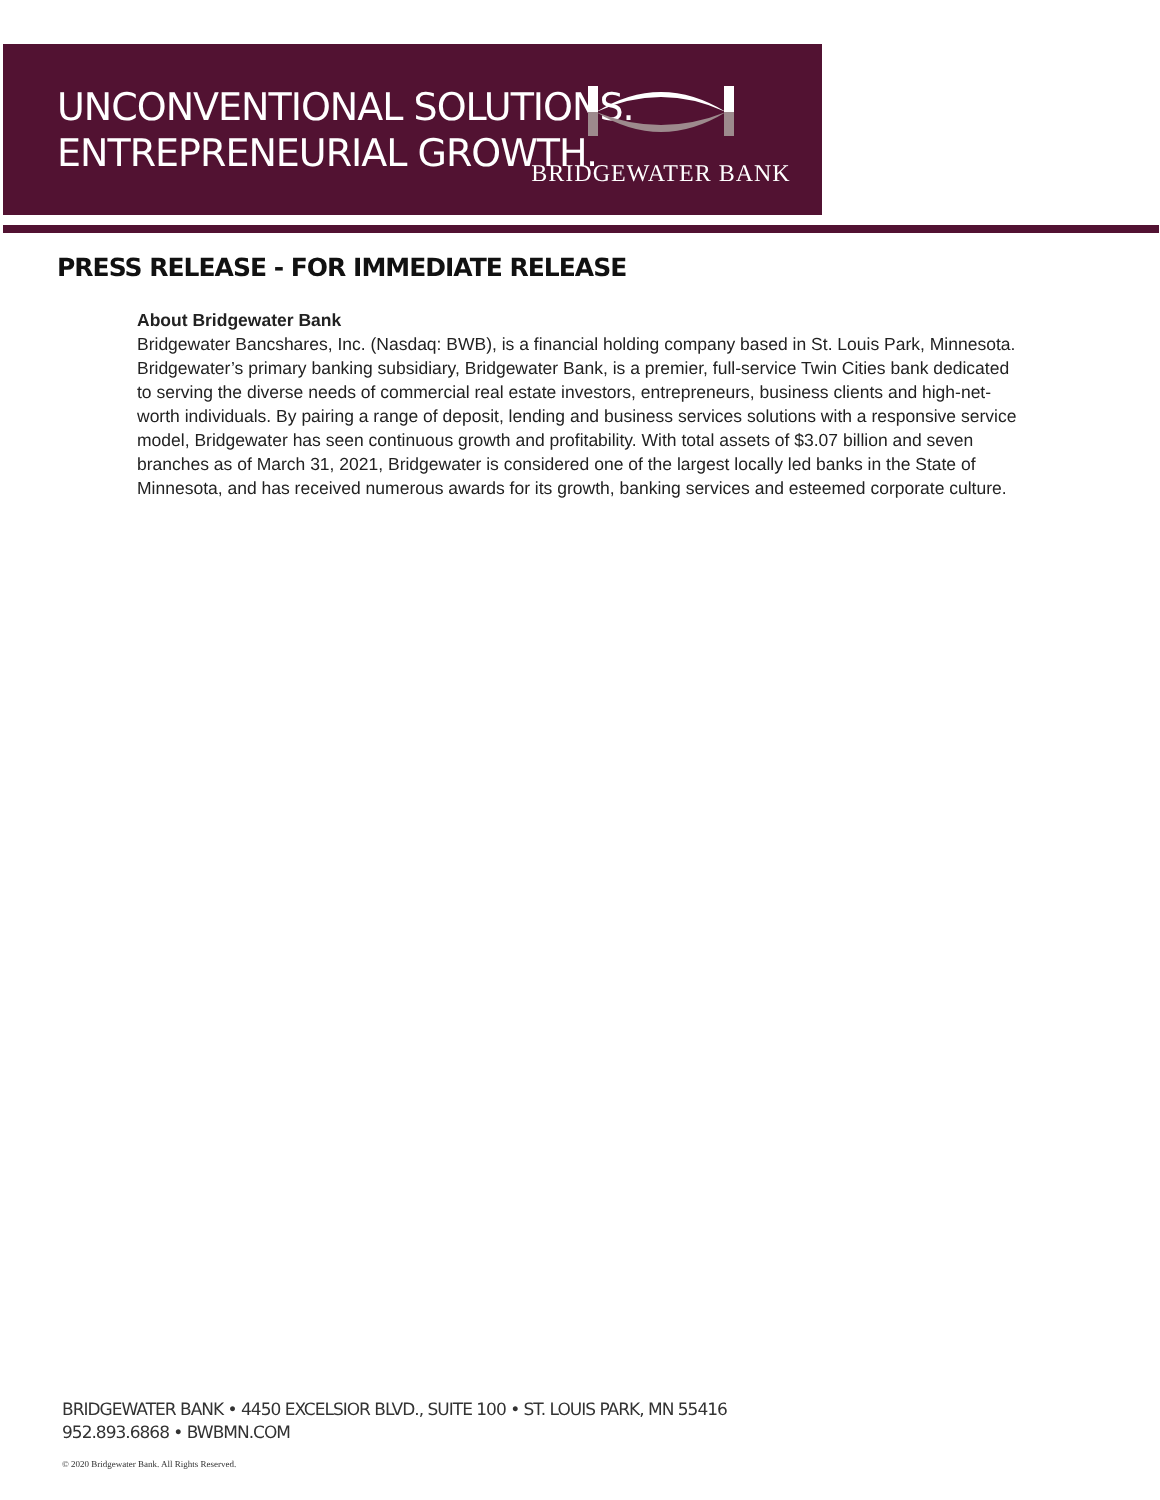UNCONVENTIONAL SOLUTIONS.
ENTREPRENEURIAL GROWTH.
BRIDGEWATER BANK
PRESS RELEASE - FOR IMMEDIATE RELEASE
About Bridgewater Bank
Bridgewater Bancshares, Inc. (Nasdaq: BWB), is a financial holding company based in St. Louis Park, Minnesota. Bridgewater’s primary banking subsidiary, Bridgewater Bank, is a premier, full-service Twin Cities bank dedicated to serving the diverse needs of commercial real estate investors, entrepreneurs, business clients and high-net-worth individuals. By pairing a range of deposit, lending and business services solutions with a responsive service model, Bridgewater has seen continuous growth and profitability. With total assets of $3.07 billion and seven branches as of March 31, 2021, Bridgewater is considered one of the largest locally led banks in the State of Minnesota, and has received numerous awards for its growth, banking services and esteemed corporate culture.
BRIDGEWATER BANK • 4450 EXCELSIOR BLVD., SUITE 100 • ST. LOUIS PARK, MN 55416
952.893.6868 • BWBMN.COM
© 2020 Bridgewater Bank. All Rights Reserved.